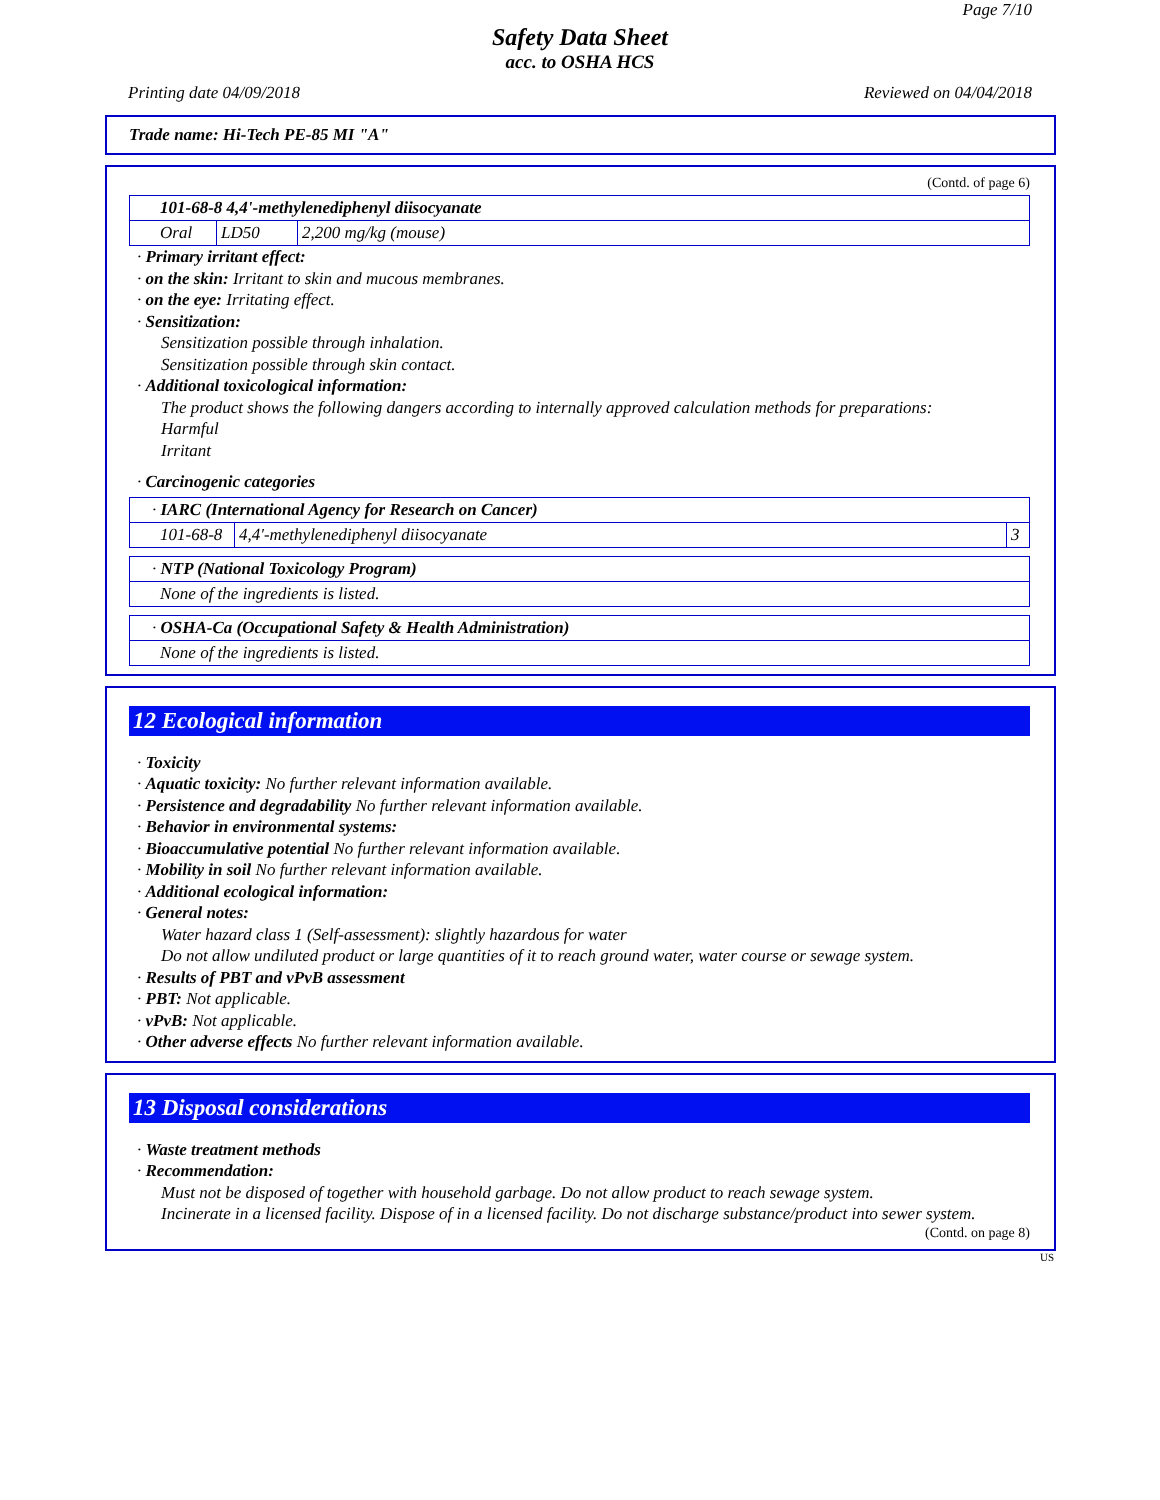Page 7/10
Safety Data Sheet
acc. to OSHA HCS
Printing date 04/09/2018 Reviewed on 04/04/2018
Trade name: Hi-Tech PE-85 MI "A"
(Contd. of page 6)
| 101-68-8 4,4'-methylenediphenyl diisocyanate | | |
| Oral | LD50 | 2,200 mg/kg (mouse) |
· Primary irritant effect:
· on the skin: Irritant to skin and mucous membranes.
· on the eye: Irritating effect.
· Sensitization:
Sensitization possible through inhalation.
Sensitization possible through skin contact.
· Additional toxicological information:
The product shows the following dangers according to internally approved calculation methods for preparations:
Harmful
Irritant
· Carcinogenic categories
| · IARC (International Agency for Research on Cancer) | | |
| 101-68-8 | 4,4'-methylenediphenyl diisocyanate | 3 |
| · NTP (National Toxicology Program) |
| None of the ingredients is listed. |
| · OSHA-Ca (Occupational Safety & Health Administration) |
| None of the ingredients is listed. |
12 Ecological information
· Toxicity
· Aquatic toxicity: No further relevant information available.
· Persistence and degradability No further relevant information available.
· Behavior in environmental systems:
· Bioaccumulative potential No further relevant information available.
· Mobility in soil No further relevant information available.
· Additional ecological information:
· General notes:
Water hazard class 1 (Self-assessment): slightly hazardous for water
Do not allow undiluted product or large quantities of it to reach ground water, water course or sewage system.
· Results of PBT and vPvB assessment
· PBT: Not applicable.
· vPvB: Not applicable.
· Other adverse effects No further relevant information available.
13 Disposal considerations
· Waste treatment methods
· Recommendation:
Must not be disposed of together with household garbage. Do not allow product to reach sewage system.
Incinerate in a licensed facility. Dispose of in a licensed facility. Do not discharge substance/product into sewer system.
(Contd. on page 8)
US